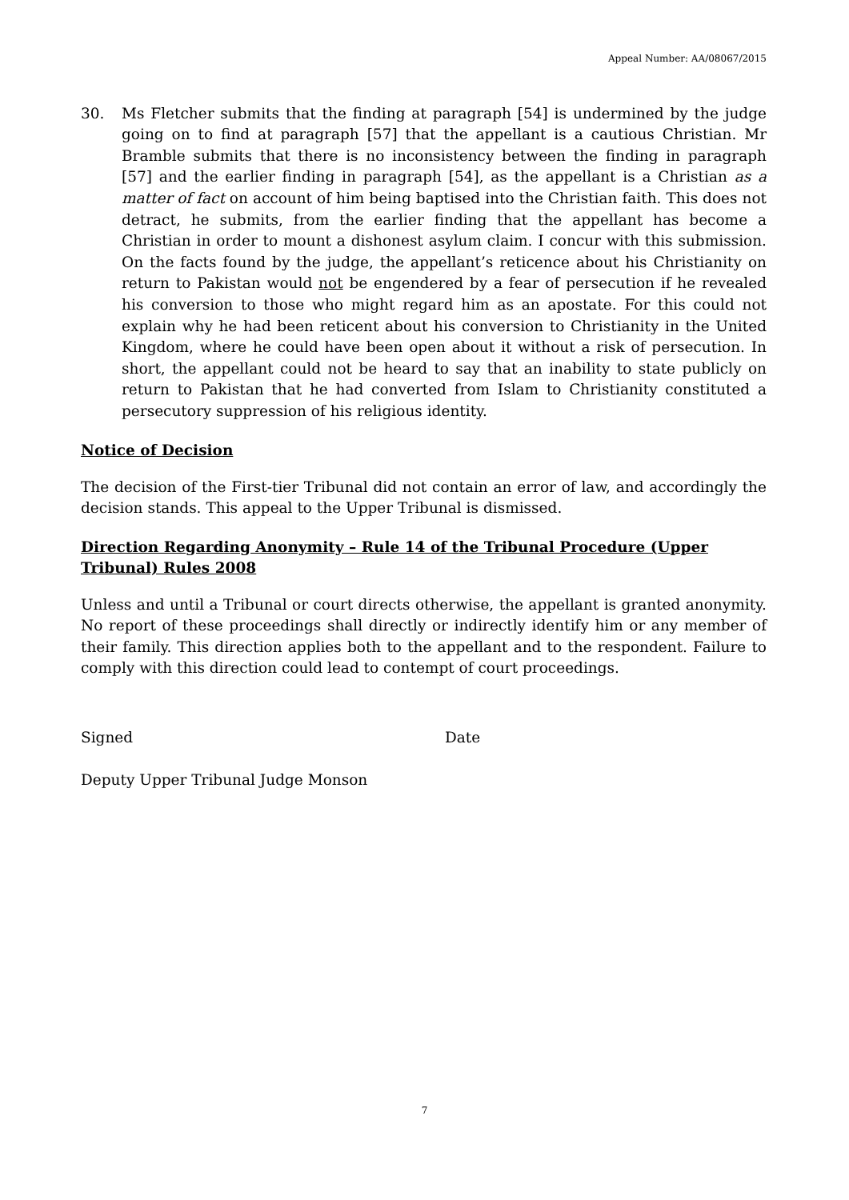Appeal Number: AA/08067/2015
30. Ms Fletcher submits that the finding at paragraph [54] is undermined by the judge going on to find at paragraph [57] that the appellant is a cautious Christian. Mr Bramble submits that there is no inconsistency between the finding in paragraph [57] and the earlier finding in paragraph [54], as the appellant is a Christian as a matter of fact on account of him being baptised into the Christian faith. This does not detract, he submits, from the earlier finding that the appellant has become a Christian in order to mount a dishonest asylum claim. I concur with this submission. On the facts found by the judge, the appellant’s reticence about his Christianity on return to Pakistan would not be engendered by a fear of persecution if he revealed his conversion to those who might regard him as an apostate. For this could not explain why he had been reticent about his conversion to Christianity in the United Kingdom, where he could have been open about it without a risk of persecution. In short, the appellant could not be heard to say that an inability to state publicly on return to Pakistan that he had converted from Islam to Christianity constituted a persecutory suppression of his religious identity.
Notice of Decision
The decision of the First-tier Tribunal did not contain an error of law, and accordingly the decision stands. This appeal to the Upper Tribunal is dismissed.
Direction Regarding Anonymity – Rule 14 of the Tribunal Procedure (Upper Tribunal) Rules 2008
Unless and until a Tribunal or court directs otherwise, the appellant is granted anonymity. No report of these proceedings shall directly or indirectly identify him or any member of their family. This direction applies both to the appellant and to the respondent. Failure to comply with this direction could lead to contempt of court proceedings.
Signed Date
Deputy Upper Tribunal Judge Monson
7